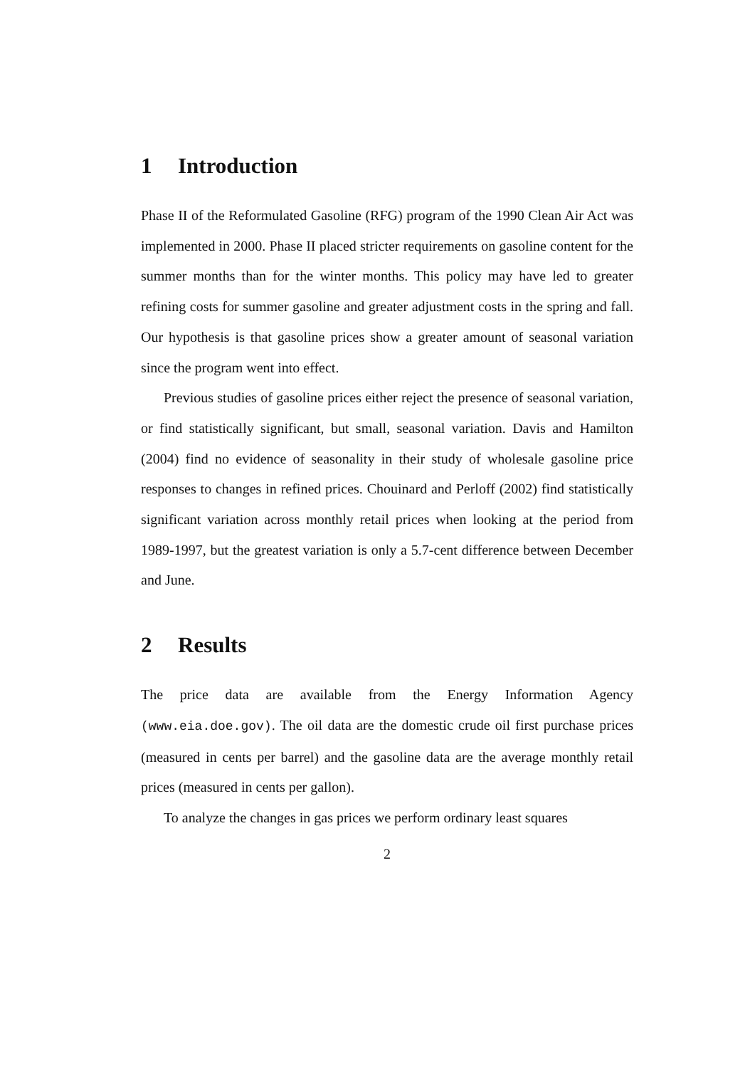1 Introduction
Phase II of the Reformulated Gasoline (RFG) program of the 1990 Clean Air Act was implemented in 2000. Phase II placed stricter requirements on gasoline content for the summer months than for the winter months. This policy may have led to greater refining costs for summer gasoline and greater adjustment costs in the spring and fall. Our hypothesis is that gasoline prices show a greater amount of seasonal variation since the program went into effect.
Previous studies of gasoline prices either reject the presence of seasonal variation, or find statistically significant, but small, seasonal variation. Davis and Hamilton (2004) find no evidence of seasonality in their study of wholesale gasoline price responses to changes in refined prices. Chouinard and Perloff (2002) find statistically significant variation across monthly retail prices when looking at the period from 1989-1997, but the greatest variation is only a 5.7-cent difference between December and June.
2 Results
The price data are available from the Energy Information Agency (www.eia.doe.gov). The oil data are the domestic crude oil first purchase prices (measured in cents per barrel) and the gasoline data are the average monthly retail prices (measured in cents per gallon).
To analyze the changes in gas prices we perform ordinary least squares
2